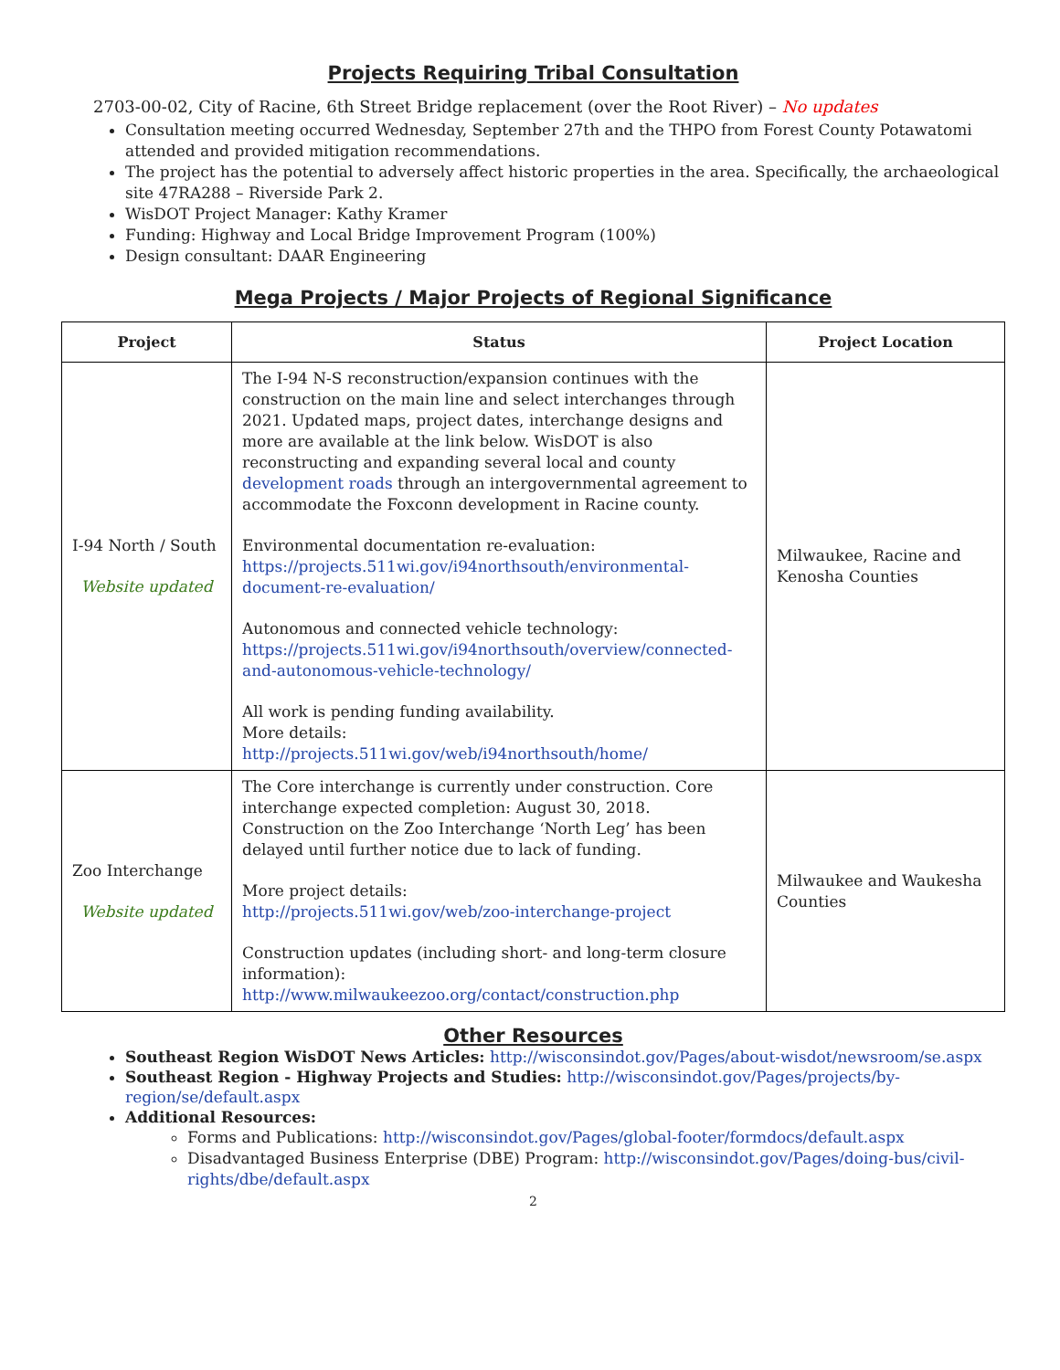Projects Requiring Tribal Consultation
2703-00-02, City of Racine, 6th Street Bridge replacement (over the Root River) – No updates
Consultation meeting occurred Wednesday, September 27th and the THPO from Forest County Potawatomi attended and provided mitigation recommendations.
The project has the potential to adversely affect historic properties in the area. Specifically, the archaeological site 47RA288 – Riverside Park 2.
WisDOT Project Manager: Kathy Kramer
Funding: Highway and Local Bridge Improvement Program (100%)
Design consultant: DAAR Engineering
Mega Projects / Major Projects of Regional Significance
| Project | Status | Project Location |
| --- | --- | --- |
| I-94 North / South Website updated | The I-94 N-S reconstruction/expansion continues with the construction on the main line and select interchanges through 2021. Updated maps, project dates, interchange designs and more are available at the link below. WisDOT is also reconstructing and expanding several local and county development roads through an intergovernmental agreement to accommodate the Foxconn development in Racine county. Environmental documentation re-evaluation: https://projects.511wi.gov/i94northsouth/environmental-document-re-evaluation/ Autonomous and connected vehicle technology: https://projects.511wi.gov/i94northsouth/overview/connected-and-autonomous-vehicle-technology/ All work is pending funding availability. More details: http://projects.511wi.gov/web/i94northsouth/home/ | Milwaukee, Racine and Kenosha Counties |
| Zoo Interchange Website updated | The Core interchange is currently under construction. Core interchange expected completion: August 30, 2018. Construction on the Zoo Interchange ‘North Leg’ has been delayed until further notice due to lack of funding. More project details: http://projects.511wi.gov/web/zoo-interchange-project Construction updates (including short- and long-term closure information): http://www.milwaukeezoo.org/contact/construction.php | Milwaukee and Waukesha Counties |
Other Resources
Southeast Region WisDOT News Articles: http://wisconsindot.gov/Pages/about-wisdot/newsroom/se.aspx
Southeast Region - Highway Projects and Studies: http://wisconsindot.gov/Pages/projects/by-region/se/default.aspx
Additional Resources:
Forms and Publications: http://wisconsindot.gov/Pages/global-footer/formdocs/default.aspx
Disadvantaged Business Enterprise (DBE) Program: http://wisconsindot.gov/Pages/doing-bus/civil-rights/dbe/default.aspx
2